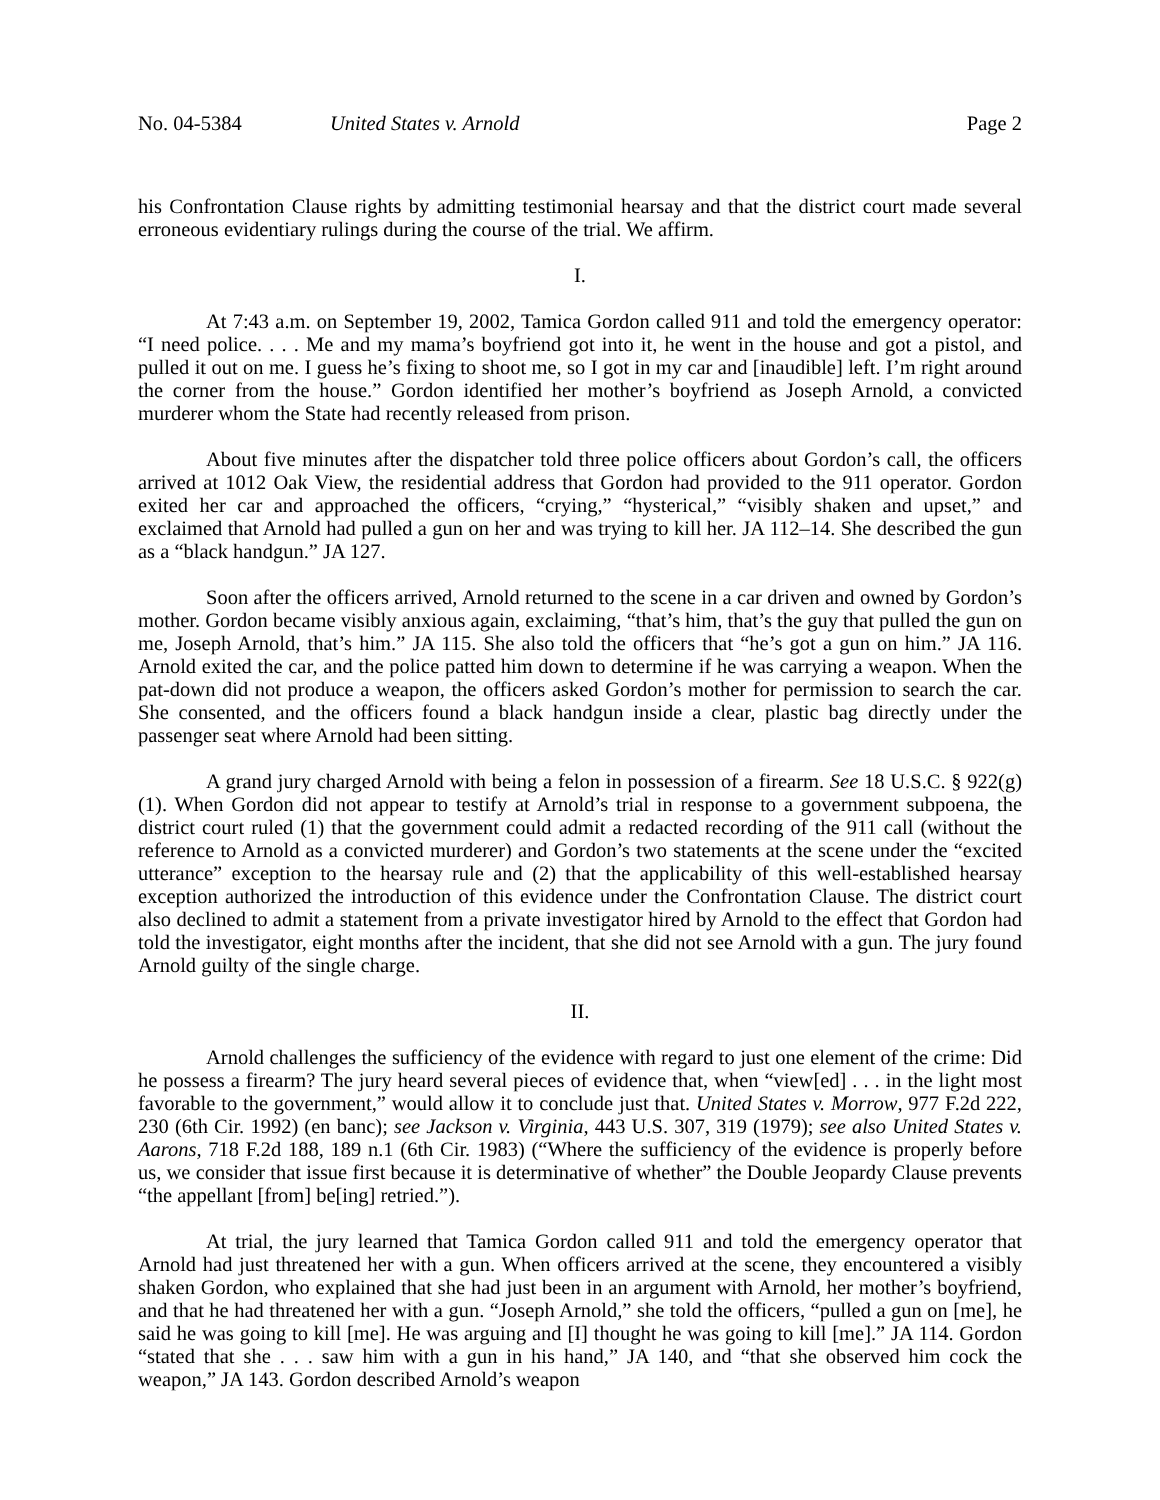No. 04-5384 United States v. Arnold Page 2
his Confrontation Clause rights by admitting testimonial hearsay and that the district court made several erroneous evidentiary rulings during the course of the trial. We affirm.
I.
At 7:43 a.m. on September 19, 2002, Tamica Gordon called 911 and told the emergency operator: “I need police. . . . Me and my mama’s boyfriend got into it, he went in the house and got a pistol, and pulled it out on me. I guess he’s fixing to shoot me, so I got in my car and [inaudible] left. I’m right around the corner from the house.” Gordon identified her mother’s boyfriend as Joseph Arnold, a convicted murderer whom the State had recently released from prison.
About five minutes after the dispatcher told three police officers about Gordon’s call, the officers arrived at 1012 Oak View, the residential address that Gordon had provided to the 911 operator. Gordon exited her car and approached the officers, “crying,” “hysterical,” “visibly shaken and upset,” and exclaimed that Arnold had pulled a gun on her and was trying to kill her. JA 112–14. She described the gun as a “black handgun.” JA 127.
Soon after the officers arrived, Arnold returned to the scene in a car driven and owned by Gordon’s mother. Gordon became visibly anxious again, exclaiming, “that’s him, that’s the guy that pulled the gun on me, Joseph Arnold, that’s him.” JA 115. She also told the officers that “he’s got a gun on him.” JA 116. Arnold exited the car, and the police patted him down to determine if he was carrying a weapon. When the pat-down did not produce a weapon, the officers asked Gordon’s mother for permission to search the car. She consented, and the officers found a black handgun inside a clear, plastic bag directly under the passenger seat where Arnold had been sitting.
A grand jury charged Arnold with being a felon in possession of a firearm. See 18 U.S.C. § 922(g)(1). When Gordon did not appear to testify at Arnold’s trial in response to a government subpoena, the district court ruled (1) that the government could admit a redacted recording of the 911 call (without the reference to Arnold as a convicted murderer) and Gordon’s two statements at the scene under the “excited utterance” exception to the hearsay rule and (2) that the applicability of this well-established hearsay exception authorized the introduction of this evidence under the Confrontation Clause. The district court also declined to admit a statement from a private investigator hired by Arnold to the effect that Gordon had told the investigator, eight months after the incident, that she did not see Arnold with a gun. The jury found Arnold guilty of the single charge.
II.
Arnold challenges the sufficiency of the evidence with regard to just one element of the crime: Did he possess a firearm? The jury heard several pieces of evidence that, when “view[ed] . . . in the light most favorable to the government,” would allow it to conclude just that. United States v. Morrow, 977 F.2d 222, 230 (6th Cir. 1992) (en banc); see Jackson v. Virginia, 443 U.S. 307, 319 (1979); see also United States v. Aarons, 718 F.2d 188, 189 n.1 (6th Cir. 1983) (“Where the sufficiency of the evidence is properly before us, we consider that issue first because it is determinative of whether” the Double Jeopardy Clause prevents “the appellant [from] be[ing] retried.”).
At trial, the jury learned that Tamica Gordon called 911 and told the emergency operator that Arnold had just threatened her with a gun. When officers arrived at the scene, they encountered a visibly shaken Gordon, who explained that she had just been in an argument with Arnold, her mother’s boyfriend, and that he had threatened her with a gun. “Joseph Arnold,” she told the officers, “pulled a gun on [me], he said he was going to kill [me]. He was arguing and [I] thought he was going to kill [me].” JA 114. Gordon “stated that she . . . saw him with a gun in his hand,” JA 140, and “that she observed him cock the weapon,” JA 143. Gordon described Arnold’s weapon